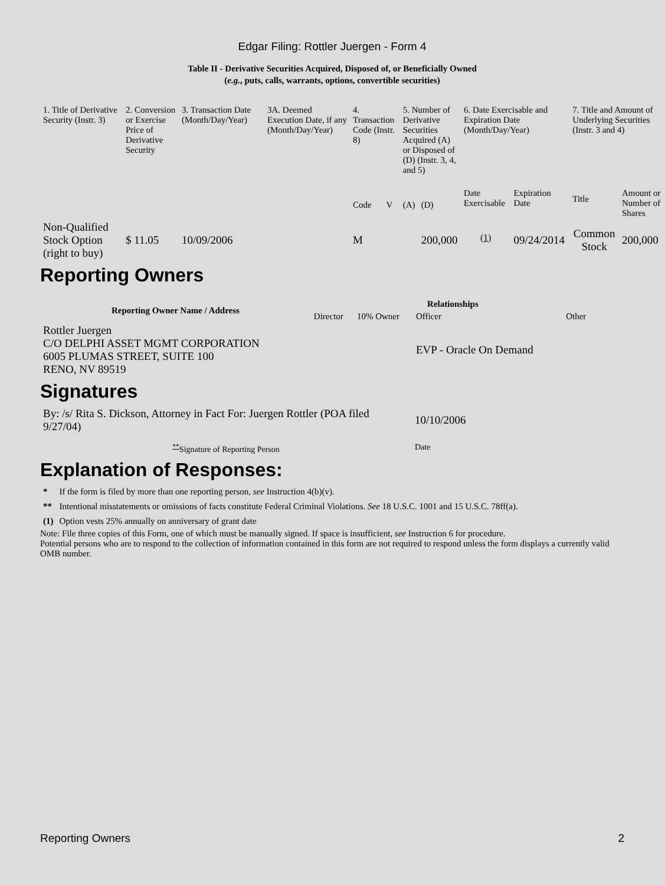Edgar Filing: Rottler Juergen - Form 4
Table II - Derivative Securities Acquired, Disposed of, or Beneficially Owned
(e.g., puts, calls, warrants, options, convertible securities)
| 1. Title of Derivative Security (Instr. 3) | 2. Conversion or Exercise Price of Derivative Security | 3. Transaction Date (Month/Day/Year) | 3A. Deemed Execution Date, if any (Month/Day/Year) | 4. Transaction Code (Instr. 8) | | 5. Number of Derivative Securities Acquired (A) or Disposed of (D) (Instr. 3, 4, and 5) | | 6. Date Exercisable and Expiration Date (Month/Day/Year) | | 7. Title and Amount of Underlying Securities (Instr. 3 and 4) | |
| | | | | Code | V | (A) | (D) | Date Exercisable | Expiration Date | Title | Amount or Number of Shares |
| Non-Qualified Stock Option (right to buy) | $ 11.05 | 10/09/2006 | | M | | | 200,000 | <sup>(1)</sup> | 09/24/2014 | Common Stock | 200,000 |
Reporting Owners
| Reporting Owner Name / Address | Relationships | | | |
| --- | --- | --- | --- | --- |
| | Director | 10% Owner | Officer | Other |
| Rottler Juergen C/O DELPHI ASSET MGMT CORPORATION 6005 PLUMAS STREET, SUITE 100 RENO, NV 89519 | | | EVP - Oracle On Demand | |
Signatures
| By: /s/ Rita S. Dickson, Attorney in Fact For: Juergen Rottler (POA filed 9/27/04) | 10/10/2006 |
| <sup>**</sup> Signature of Reporting Person | Date |
Explanation of Responses:
| * | If the form is filed by more than one reporting person, see Instruction 4(b)(v). |
| ** | Intentional misstatements or omissions of facts constitute Federal Criminal Violations. See 18 U.S.C. 1001 and 15 U.S.C. 78ff(a). |
| (1) | Option vests 25% annually on anniversary of grant date |
Note: File three copies of this Form, one of which must be manually signed. If space is insufficient, see Instruction 6 for procedure.
Potential persons who are to respond to the collection of information contained in this form are not required to respond unless the form displays a currently valid OMB number.
Reporting Owners 2